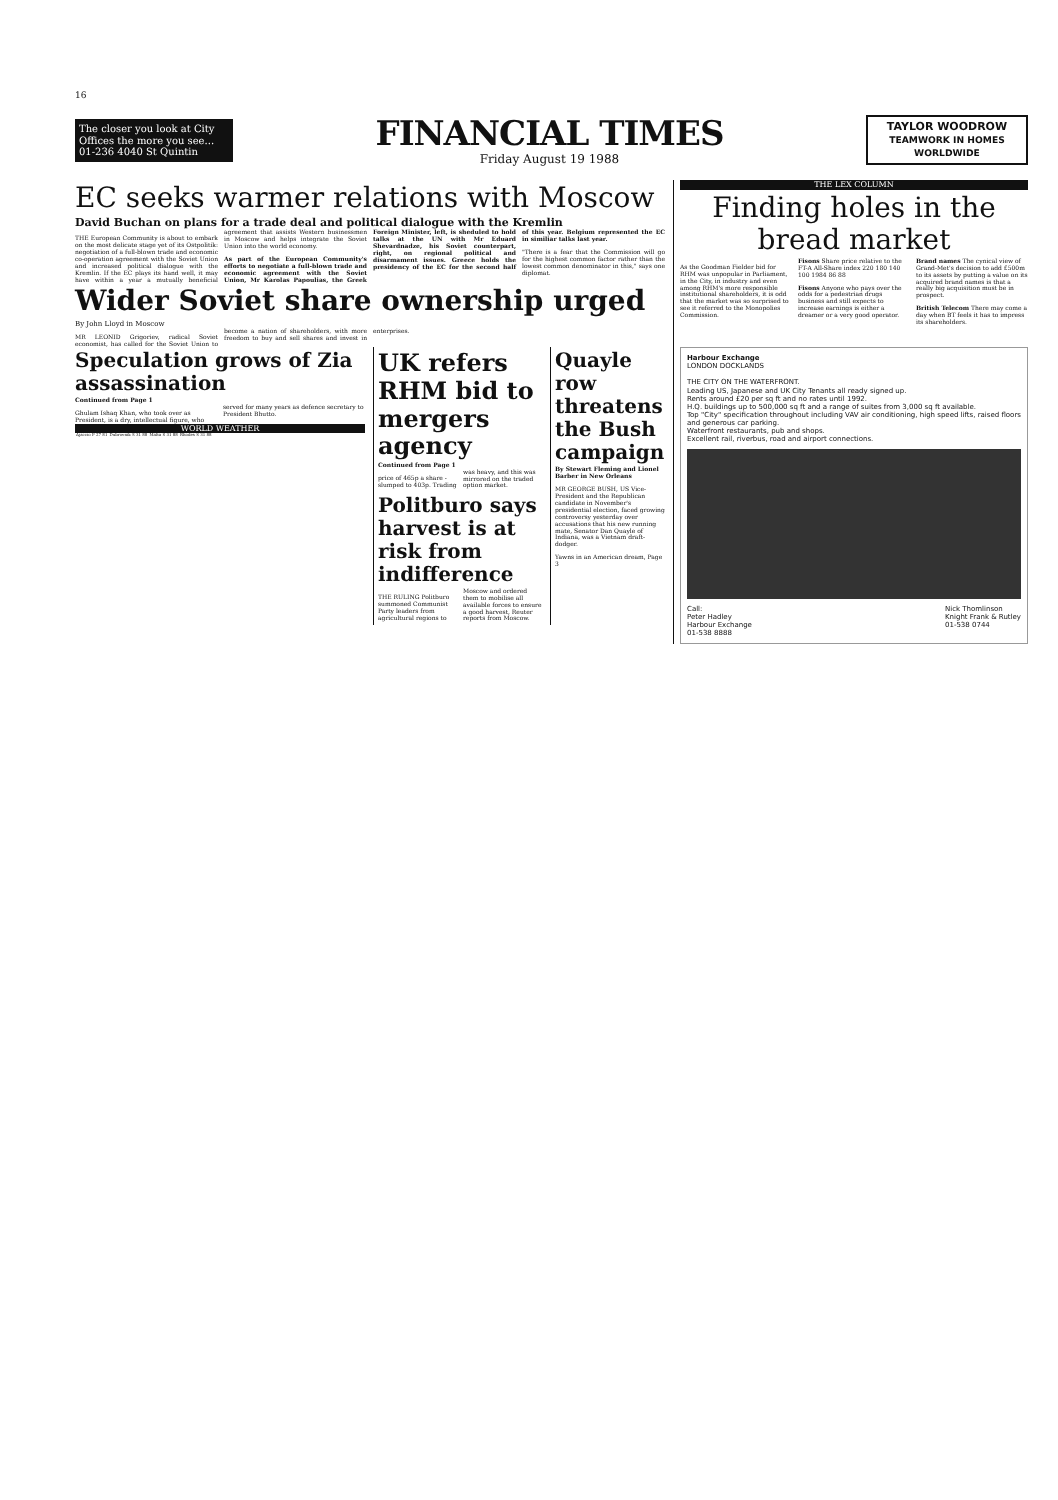16
The closer you look at City Offices the more you see...
01-236 4040 St Quintin
FINANCIAL TIMES
Friday August 19 1988
TAYLOR WOODROW
TEAMWORK IN HOMES WORLDWIDE
EC seeks warmer relations with Moscow
David Buchan on plans for a trade deal and political dialogue with the Kremlin
THE European Community is about to embark on the most delicate stage yet of its Ostpolitik: negotiation of a full-blown trade and economic co-operation agreement with the Soviet Union and increased political dialogue with the Kremlin. If the EC plays its hand well, it may have within a year a mutually beneficial agreement that assists Western businessmen in Moscow and helps integrate the Soviet Union into the world economy.
As part of the European Community's efforts to negotiate a full-blown trade and economic agreement with the Soviet Union, Mr Karolas Papoulias, the Greek Foreign Minister, left, is sheduled to hold talks at the UN with Mr Eduard Shevardnadze, his Soviet counterpart, right, on regional political and disarmament issues. Greece holds the presidency of the EC for the second half of this year. Belgium represented the EC in similiar talks last year.
"There is a fear that the Commission will go for the highest common factor rather than the lowest common denominator in this," says one diplomat.
Wider Soviet share ownership urged
By John Lloyd in Moscow
MR LEONID Grigoriev, radical Soviet economist, has called for the Soviet Union to become a nation of shareholders, with more freedom to buy and sell shares and invest in enterprises.
Speculation grows of Zia assassination
Continued from Page 1
Ghulam Ishaq Khan, who took over as President, is a dry, intellectual figure, who served for many years as defence secretary to President Bhutto.
WORLD WEATHER
| Ajaccio F 27 81 | Dubrovnik S 31 88 | Malta S 31 88 | Rhodes S 31 88 |
UK refers RHM bid to mergers agency
Continued from Page 1
price of 465p a share - slumped to 403p. Trading was heavy, and this was mirrored on the traded option market.
Politburo says harvest is at risk from indifference
THE RULING Politburo summoned Communist Party leaders from agricultural regions to Moscow and ordered them to mobilise all available forces to ensure a good harvest, Reuter reports from Moscow.
Quayle row threatens the Bush campaign
By Stewart Fleming and Lionel Barber in New Orleans
MR GEORGE BUSH, US Vice-President and the Republican candidate in November's presidential election, faced growing controversy yesterday over accusations that his new running mate, Senator Dan Quayle of Indiana, was a Vietnam draft-dodger.
Yawns in an American dream, Page 3
THE LEX COLUMN
Finding holes in the bread market
As the Goodman Fielder bid for RHM was unpopular in Parliament, in the City, in industry and even among RHM's more responsible institutional shareholders, it is odd that the market was so surprised to see it referred to the Monopolies Commission.
Fisons Share price relative to the FT-A All-Share index 220 180 140 100 1984 86 88
Fisons Anyone who pays over the odds for a pedestrian drugs business and still expects to increase earnings is either a dreamer or a very good operator.
Brand names The cynical view of Grand-Met's decision to add £500m to its assets by putting a value on its acquired brand names is that a really big acquisition must be in prospect.
British Telecom There may come a day when BT feels it has to impress its shareholders.
Harbour Exchange
LONDON DOCKLANDS
THE CITY ON THE WATERFRONT.
Leading US, Japanese and UK City Tenants all ready signed up.
Rents around £20 per sq ft and no rates until 1992.
H.Q. buildings up to 500,000 sq ft and a range of suites from 3,000 sq ft available.
Top "City" specification throughout including VAV air conditioning, high speed lifts, raised floors and generous car parking.
Waterfront restaurants, pub and shops.
Excellent rail, riverbus, road and airport connections.
Call:
Peter Hadley
Harbour Exchange
01-538 8888
Nick Thomlinson
Knight Frank & Rutley
01-538 0744